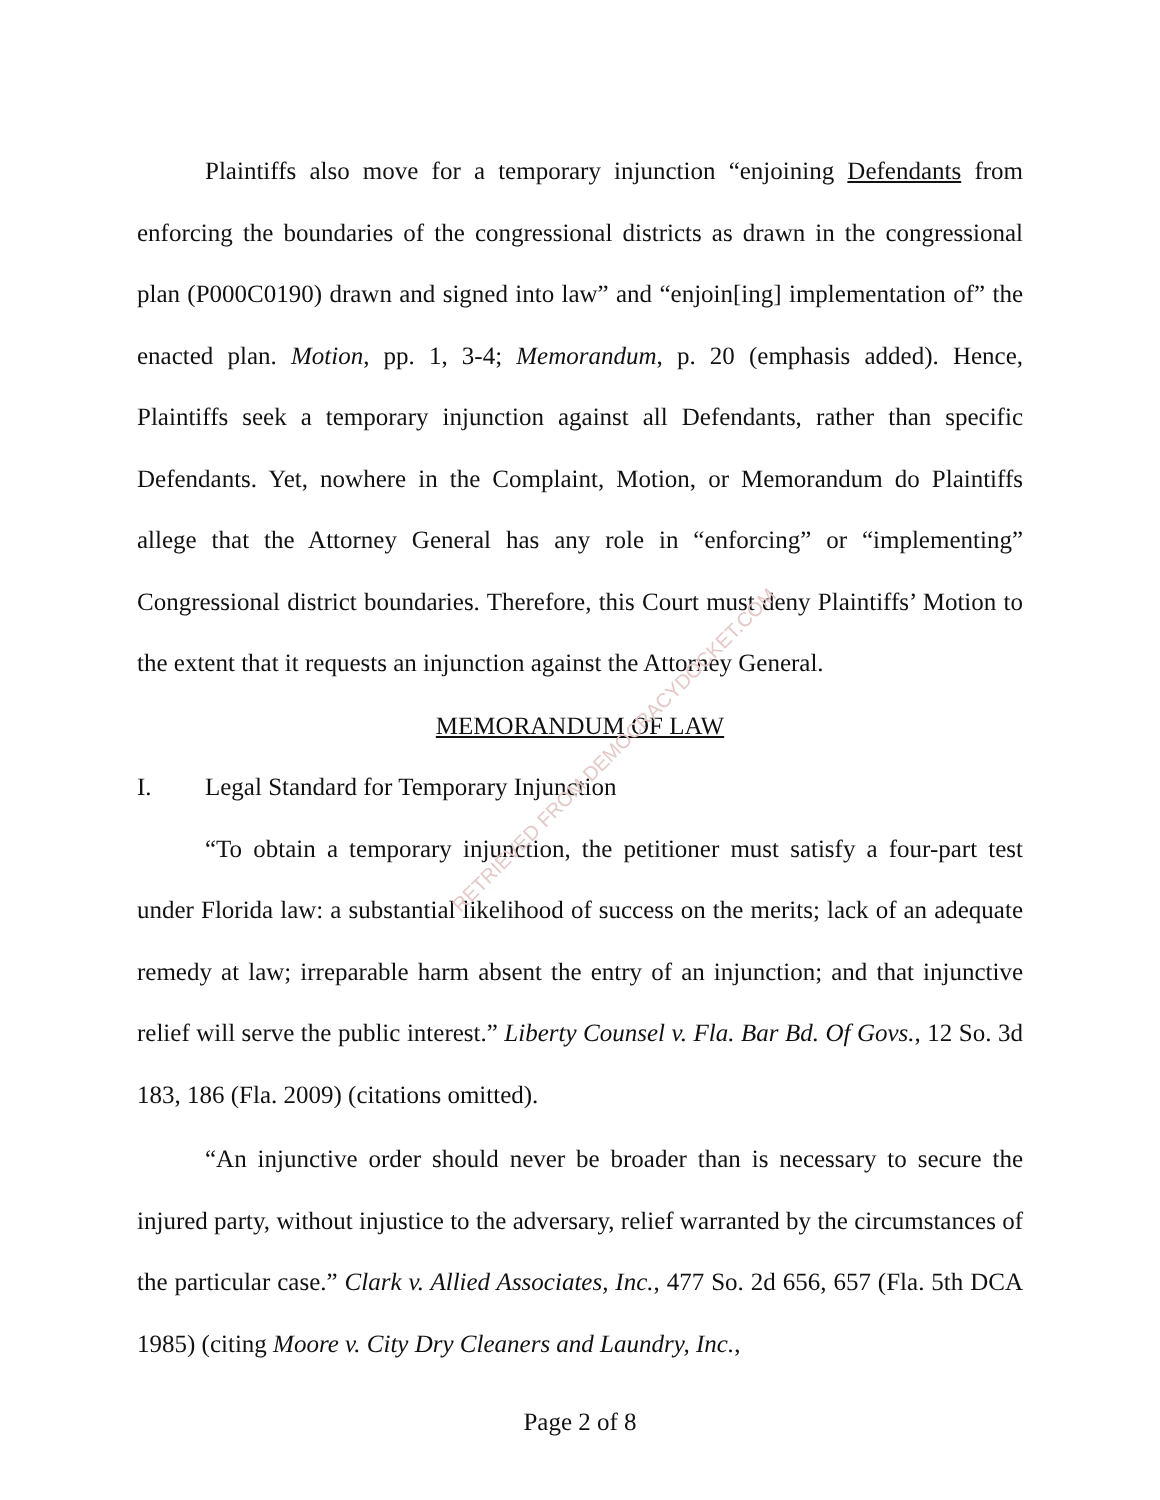Plaintiffs also move for a temporary injunction “enjoining Defendants from enforcing the boundaries of the congressional districts as drawn in the congressional plan (P000C0190) drawn and signed into law” and “enjoin[ing] implementation of” the enacted plan. Motion, pp. 1, 3-4; Memorandum, p. 20 (emphasis added). Hence, Plaintiffs seek a temporary injunction against all Defendants, rather than specific Defendants. Yet, nowhere in the Complaint, Motion, or Memorandum do Plaintiffs allege that the Attorney General has any role in “enforcing” or “implementing” Congressional district boundaries. Therefore, this Court must deny Plaintiffs’ Motion to the extent that it requests an injunction against the Attorney General.
MEMORANDUM OF LAW
I. Legal Standard for Temporary Injunction
“To obtain a temporary injunction, the petitioner must satisfy a four-part test under Florida law: a substantial likelihood of success on the merits; lack of an adequate remedy at law; irreparable harm absent the entry of an injunction; and that injunctive relief will serve the public interest.” Liberty Counsel v. Fla. Bar Bd. Of Govs., 12 So. 3d 183, 186 (Fla. 2009) (citations omitted).
“An injunctive order should never be broader than is necessary to secure the injured party, without injustice to the adversary, relief warranted by the circumstances of the particular case.” Clark v. Allied Associates, Inc., 477 So. 2d 656, 657 (Fla. 5th DCA 1985) (citing Moore v. City Dry Cleaners and Laundry, Inc.,
RETRIEVED FROM DEMOCRACYDOCKET.COM
Page 2 of 8